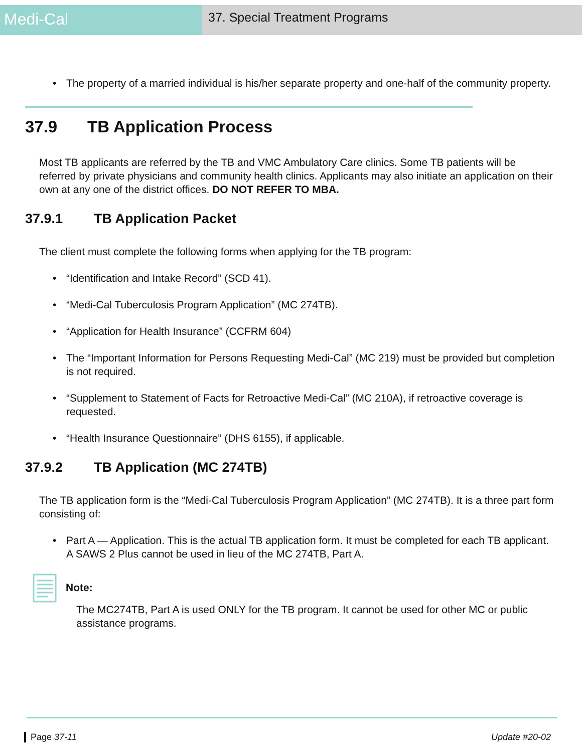Medi-Cal
37. Special Treatment Programs
• The property of a married individual is his/her separate property and one-half of the community property.
37.9 TB Application Process
Most TB applicants are referred by the TB and VMC Ambulatory Care clinics. Some TB patients will be referred by private physicians and community health clinics. Applicants may also initiate an application on their own at any one of the district offices. DO NOT REFER TO MBA.
37.9.1 TB Application Packet
The client must complete the following forms when applying for the TB program:
• “Identification and Intake Record” (SCD 41).
• “Medi-Cal Tuberculosis Program Application” (MC 274TB).
• “Application for Health Insurance” (CCFRM 604)
• The “Important Information for Persons Requesting Medi-Cal” (MC 219) must be provided but completion is not required.
• “Supplement to Statement of Facts for Retroactive Medi-Cal” (MC 210A), if retroactive coverage is requested.
• “Health Insurance Questionnaire” (DHS 6155), if applicable.
37.9.2 TB Application (MC 274TB)
The TB application form is the “Medi-Cal Tuberculosis Program Application” (MC 274TB). It is a three part form consisting of:
• Part A — Application. This is the actual TB application form. It must be completed for each TB applicant. A SAWS 2 Plus cannot be used in lieu of the MC 274TB, Part A.
Note:
The MC274TB, Part A is used ONLY for the TB program. It cannot be used for other MC or public assistance programs.
Page 37-11 Update #20-02